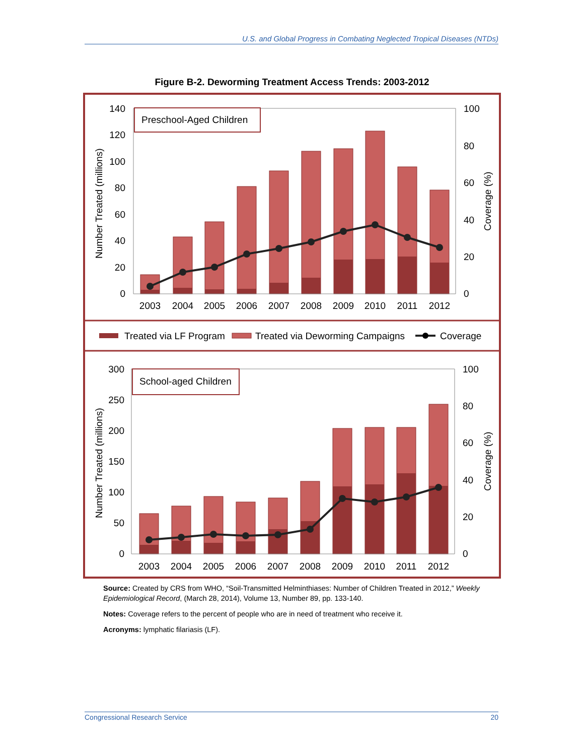U.S. and Global Progress in Combating Neglected Tropical Diseases (NTDs)
Figure B-2. Deworming Treatment Access Trends: 2003-2012
Preschool-Aged Children
School-aged Children
140
120
100
80
60
40
20
0
300
250
200
150
100
50
0
100
80
60
40
20
0
100
80
60
40
20
0
2003
2004
2005
2006
2007
2008
2009
2010
2011
2012
2003
2004
2005
2006
2007
2008
2009
2010
2011
2012
Number Treated (millions)
Number Treated (millions)
Coverage (%)
Coverage (%)
Treated via LF Program
Treated via Deworming Campaigns
Coverage
Source: Created by CRS from WHO, “Soil-Transmitted Helminthiases: Number of Children Treated in 2012,” Weekly Epidemiological Record, (March 28, 2014), Volume 13, Number 89, pp. 133-140.
Notes: Coverage refers to the percent of people who are in need of treatment who receive it.
Acronyms: lymphatic filariasis (LF).
Congressional Research Service 20